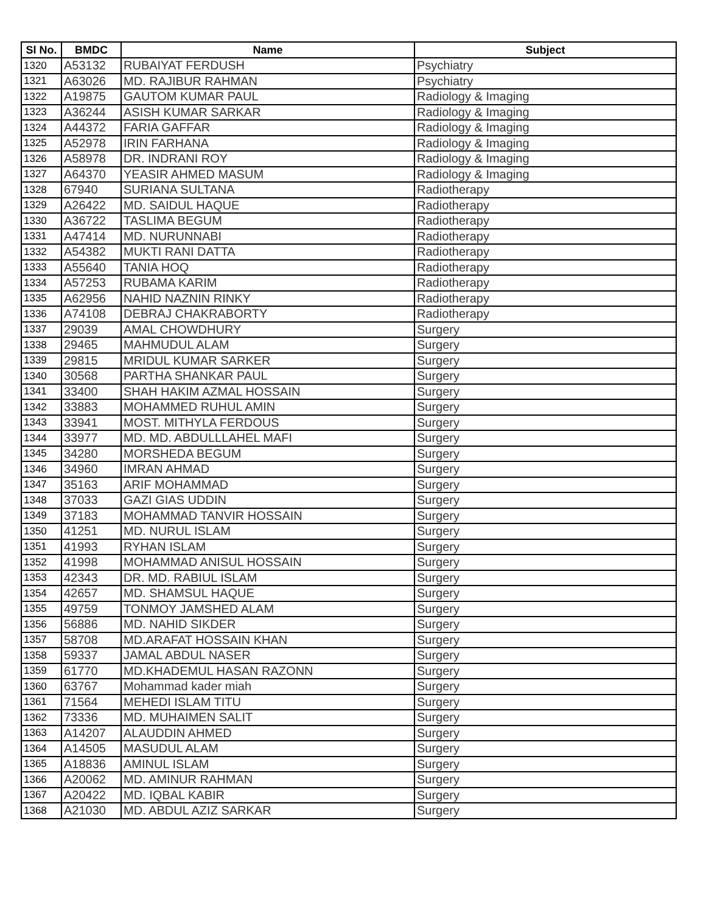| Sl No. | BMDC | Name | Subject |
| --- | --- | --- | --- |
| 1320 | A53132 | RUBAIYAT FERDUSH | Psychiatry |
| 1321 | A63026 | MD. RAJIBUR RAHMAN | Psychiatry |
| 1322 | A19875 | GAUTOM KUMAR PAUL | Radiology & Imaging |
| 1323 | A36244 | ASISH KUMAR SARKAR | Radiology & Imaging |
| 1324 | A44372 | FARIA GAFFAR | Radiology & Imaging |
| 1325 | A52978 | IRIN FARHANA | Radiology & Imaging |
| 1326 | A58978 | DR. INDRANI ROY | Radiology & Imaging |
| 1327 | A64370 | YEASIR AHMED MASUM | Radiology & Imaging |
| 1328 | 67940 | SURIANA SULTANA | Radiotherapy |
| 1329 | A26422 | MD. SAIDUL HAQUE | Radiotherapy |
| 1330 | A36722 | TASLIMA BEGUM | Radiotherapy |
| 1331 | A47414 | MD. NURUNNABI | Radiotherapy |
| 1332 | A54382 | MUKTI RANI DATTA | Radiotherapy |
| 1333 | A55640 | TANIA HOQ | Radiotherapy |
| 1334 | A57253 | RUBAMA KARIM | Radiotherapy |
| 1335 | A62956 | NAHID NAZNIN RINKY | Radiotherapy |
| 1336 | A74108 | DEBRAJ CHAKRABORTY | Radiotherapy |
| 1337 | 29039 | AMAL CHOWDHURY | Surgery |
| 1338 | 29465 | MAHMUDUL ALAM | Surgery |
| 1339 | 29815 | MRIDUL KUMAR SARKER | Surgery |
| 1340 | 30568 | PARTHA SHANKAR PAUL | Surgery |
| 1341 | 33400 | SHAH HAKIM AZMAL HOSSAIN | Surgery |
| 1342 | 33883 | MOHAMMED RUHUL AMIN | Surgery |
| 1343 | 33941 | MOST. MITHYLA FERDOUS | Surgery |
| 1344 | 33977 | MD. MD. ABDULLLAHEL MAFI | Surgery |
| 1345 | 34280 | MORSHEDA BEGUM | Surgery |
| 1346 | 34960 | IMRAN AHMAD | Surgery |
| 1347 | 35163 | ARIF MOHAMMAD | Surgery |
| 1348 | 37033 | GAZI GIAS UDDIN | Surgery |
| 1349 | 37183 | MOHAMMAD TANVIR HOSSAIN | Surgery |
| 1350 | 41251 | MD. NURUL ISLAM | Surgery |
| 1351 | 41993 | RYHAN ISLAM | Surgery |
| 1352 | 41998 | MOHAMMAD ANISUL HOSSAIN | Surgery |
| 1353 | 42343 | DR. MD. RABIUL ISLAM | Surgery |
| 1354 | 42657 | MD. SHAMSUL HAQUE | Surgery |
| 1355 | 49759 | TONMOY JAMSHED ALAM | Surgery |
| 1356 | 56886 | MD. NAHID SIKDER | Surgery |
| 1357 | 58708 | MD.ARAFAT HOSSAIN KHAN | Surgery |
| 1358 | 59337 | JAMAL ABDUL NASER | Surgery |
| 1359 | 61770 | MD.KHADEMUL HASAN RAZONN | Surgery |
| 1360 | 63767 | Mohammad kader miah | Surgery |
| 1361 | 71564 | MEHEDI ISLAM TITU | Surgery |
| 1362 | 73336 | MD. MUHAIMEN SALIT | Surgery |
| 1363 | A14207 | ALAUDDIN AHMED | Surgery |
| 1364 | A14505 | MASUDUL ALAM | Surgery |
| 1365 | A18836 | AMINUL ISLAM | Surgery |
| 1366 | A20062 | MD. AMINUR RAHMAN | Surgery |
| 1367 | A20422 | MD. IQBAL KABIR | Surgery |
| 1368 | A21030 | MD. ABDUL AZIZ SARKAR | Surgery |